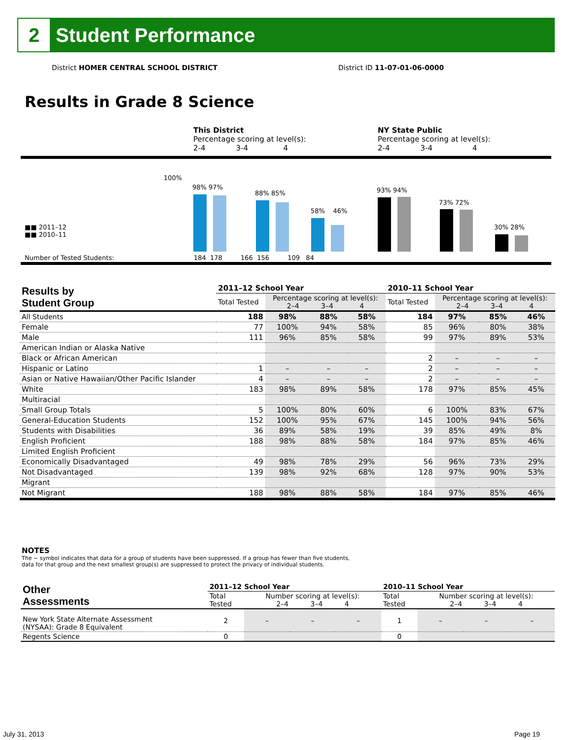2
Student Performance
District HOMER CENTRAL SCHOOL DISTRICT
District ID 11-07-01-06-0000
Results in Grade 8 Science
This District
Percentage scoring at level(s):
2-4 3-4 4
NY State Public
Percentage scoring at level(s):
2-4 3-4 4
100%
■■ 2011–12
■■ 2010–11
Number of Tested Students:
98% 97%
88% 85%
58% 46%
93% 94%
73% 72%
30% 28%
184 178 166 156 109 84
| Results by Student Group | 2011–12 School Year | | | | 2010–11 School Year | | | |
| --- | --- | --- | --- | --- | --- | --- | --- | --- |
| | Total Tested | Percentage scoring at level(s): 2–4 3–4 4 | | | Total Tested | Percentage scoring at level(s): 2–4 3–4 4 | | |
| All Students | 188 | 98% | 88% | 58% | 184 | 97% | 85% | 46% |
| Female | 77 | 100% | 94% | 58% | 85 | 96% | 80% | 38% |
| Male | 111 | 96% | 85% | 58% | 99 | 97% | 89% | 53% |
| American Indian or Alaska Native | | | | | | | | |
| Black or African American | | | | | 2 | – | – | – |
| Hispanic or Latino | 1 | – | – | – | 2 | – | – | – |
| Asian or Native Hawaiian/Other Pacific Islander | 4 | – | – | – | 2 | – | – | – |
| White | 183 | 98% | 89% | 58% | 178 | 97% | 85% | 45% |
| Multiracial | | | | | | | | |
| Small Group Totals | 5 | 100% | 80% | 60% | 6 | 100% | 83% | 67% |
| General-Education Students | 152 | 100% | 95% | 67% | 145 | 100% | 94% | 56% |
| Students with Disabilities | 36 | 89% | 58% | 19% | 39 | 85% | 49% | 8% |
| English Proficient | 188 | 98% | 88% | 58% | 184 | 97% | 85% | 46% |
| Limited English Proficient | | | | | | | | |
| Economically Disadvantaged | 49 | 98% | 78% | 29% | 56 | 96% | 73% | 29% |
| Not Disadvantaged | 139 | 98% | 92% | 68% | 128 | 97% | 90% | 53% |
| Migrant | | | | | | | | |
| Not Migrant | 188 | 98% | 88% | 58% | 184 | 97% | 85% | 46% |
NOTES
The − symbol indicates that data for a group of students have been suppressed. If a group has fewer than five students,
data for that group and the next smallest group(s) are suppressed to protect the privacy of individual students.
| Other Assessments | 2011–12 School Year | | | | 2010–11 School Year | | | |
| --- | --- | --- | --- | --- | --- | --- | --- | --- |
| | Total Tested | Number scoring at level(s): 2–4 3–4 4 | | | Total Tested | Number scoring at level(s): 2–4 3–4 4 | | |
| New York State Alternate Assessment (NYSAA): Grade 8 Equivalent | 2 | – | – | – | 1 | – | – | – |
| Regents Science | 0 | | | | 0 | | | |
July 31, 2013 Page 19